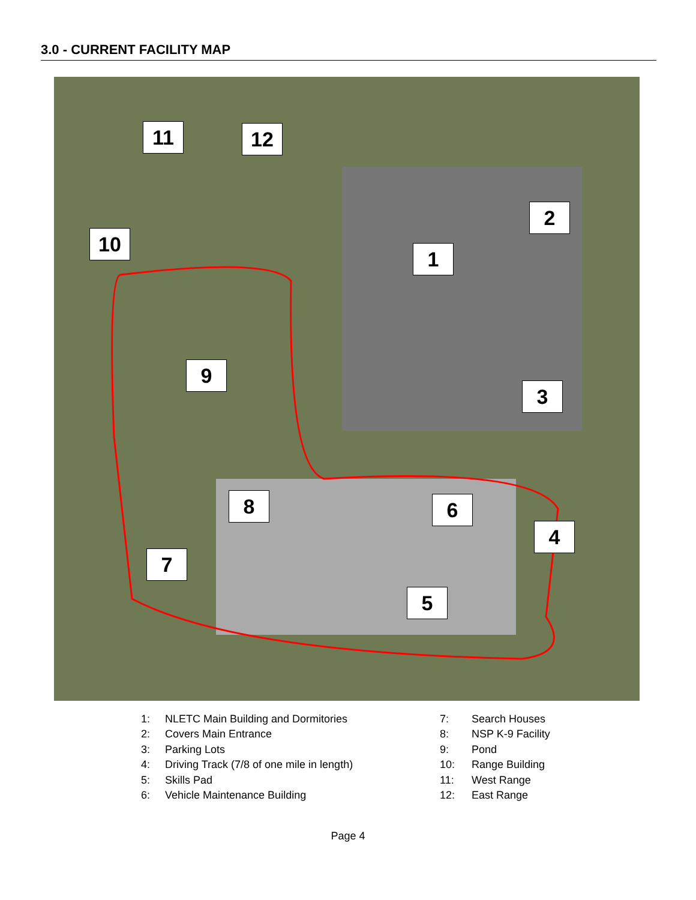3.0 - CURRENT FACILITY MAP
1
2
3
4
5
6
7
8
9
10
11 12
1: NLETC Main Building and Dormitories
2: Covers Main Entrance
3: Parking Lots
4: Driving Track (7/8 of one mile in length)
5: Skills Pad
6: Vehicle Maintenance Building
7: Search Houses
8: NSP K-9 Facility
9: Pond
10: Range Building
11: West Range
12: East Range
Page 4